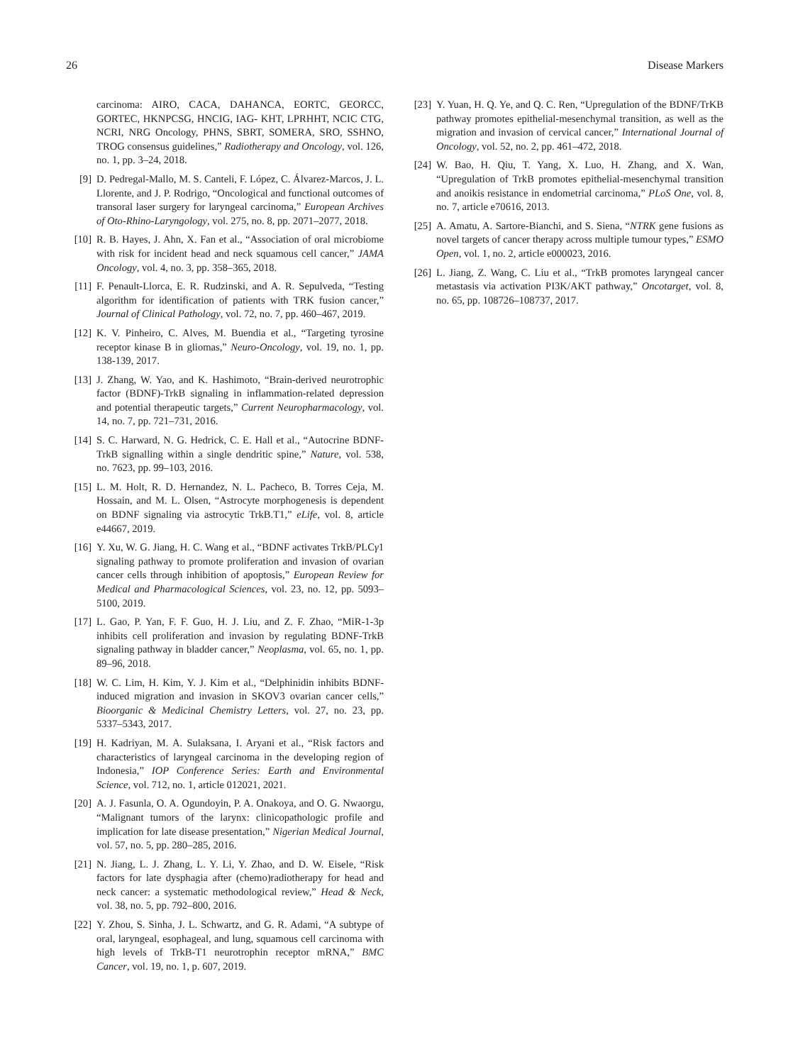26 Disease Markers
carcinoma: AIRO, CACA, DAHANCA, EORTC, GEORCC, GORTEC, HKNPCSG, HNCIG, IAG- KHT, LPRHHT, NCIC CTG, NCRI, NRG Oncology, PHNS, SBRT, SOMERA, SRO, SSHNO, TROG consensus guidelines,” Radiotherapy and Oncology, vol. 126, no. 1, pp. 3–24, 2018.
[9] D. Pedregal-Mallo, M. S. Canteli, F. López, C. Álvarez-Marcos, J. L. Llorente, and J. P. Rodrigo, “Oncological and functional outcomes of transoral laser surgery for laryngeal carcinoma,” European Archives of Oto-Rhino-Laryngology, vol. 275, no. 8, pp. 2071–2077, 2018.
[10] R. B. Hayes, J. Ahn, X. Fan et al., “Association of oral microbiome with risk for incident head and neck squamous cell cancer,” JAMA Oncology, vol. 4, no. 3, pp. 358–365, 2018.
[11] F. Penault-Llorca, E. R. Rudzinski, and A. R. Sepulveda, “Testing algorithm for identification of patients with TRK fusion cancer,” Journal of Clinical Pathology, vol. 72, no. 7, pp. 460–467, 2019.
[12] K. V. Pinheiro, C. Alves, M. Buendia et al., “Targeting tyrosine receptor kinase B in gliomas,” Neuro-Oncology, vol. 19, no. 1, pp. 138-139, 2017.
[13] J. Zhang, W. Yao, and K. Hashimoto, “Brain-derived neurotrophic factor (BDNF)-TrkB signaling in inflammation-related depression and potential therapeutic targets,” Current Neuropharmacology, vol. 14, no. 7, pp. 721–731, 2016.
[14] S. C. Harward, N. G. Hedrick, C. E. Hall et al., “Autocrine BDNF-TrkB signalling within a single dendritic spine,” Nature, vol. 538, no. 7623, pp. 99–103, 2016.
[15] L. M. Holt, R. D. Hernandez, N. L. Pacheco, B. Torres Ceja, M. Hossain, and M. L. Olsen, “Astrocyte morphogenesis is dependent on BDNF signaling via astrocytic TrkB.T1,” eLife, vol. 8, article e44667, 2019.
[16] Y. Xu, W. G. Jiang, H. C. Wang et al., “BDNF activates TrkB/PLCγ1 signaling pathway to promote proliferation and invasion of ovarian cancer cells through inhibition of apoptosis,” European Review for Medical and Pharmacological Sciences, vol. 23, no. 12, pp. 5093–5100, 2019.
[17] L. Gao, P. Yan, F. F. Guo, H. J. Liu, and Z. F. Zhao, “MiR-1-3p inhibits cell proliferation and invasion by regulating BDNF-TrkB signaling pathway in bladder cancer,” Neoplasma, vol. 65, no. 1, pp. 89–96, 2018.
[18] W. C. Lim, H. Kim, Y. J. Kim et al., “Delphinidin inhibits BDNF-induced migration and invasion in SKOV3 ovarian cancer cells,” Bioorganic & Medicinal Chemistry Letters, vol. 27, no. 23, pp. 5337–5343, 2017.
[19] H. Kadriyan, M. A. Sulaksana, I. Aryani et al., “Risk factors and characteristics of laryngeal carcinoma in the developing region of Indonesia,” IOP Conference Series: Earth and Environmental Science, vol. 712, no. 1, article 012021, 2021.
[20] A. J. Fasunla, O. A. Ogundoyin, P. A. Onakoya, and O. G. Nwaorgu, “Malignant tumors of the larynx: clinicopathologic profile and implication for late disease presentation,” Nigerian Medical Journal, vol. 57, no. 5, pp. 280–285, 2016.
[21] N. Jiang, L. J. Zhang, L. Y. Li, Y. Zhao, and D. W. Eisele, “Risk factors for late dysphagia after (chemo)radiotherapy for head and neck cancer: a systematic methodological review,” Head & Neck, vol. 38, no. 5, pp. 792–800, 2016.
[22] Y. Zhou, S. Sinha, J. L. Schwartz, and G. R. Adami, “A subtype of oral, laryngeal, esophageal, and lung, squamous cell carcinoma with high levels of TrkB-T1 neurotrophin receptor mRNA,” BMC Cancer, vol. 19, no. 1, p. 607, 2019.
[23] Y. Yuan, H. Q. Ye, and Q. C. Ren, “Upregulation of the BDNF/TrKB pathway promotes epithelial-mesenchymal transition, as well as the migration and invasion of cervical cancer,” International Journal of Oncology, vol. 52, no. 2, pp. 461–472, 2018.
[24] W. Bao, H. Qiu, T. Yang, X. Luo, H. Zhang, and X. Wan, “Upregulation of TrkB promotes epithelial-mesenchymal transition and anoikis resistance in endometrial carcinoma,” PLoS One, vol. 8, no. 7, article e70616, 2013.
[25] A. Amatu, A. Sartore-Bianchi, and S. Siena, “NTRK gene fusions as novel targets of cancer therapy across multiple tumour types,” ESMO Open, vol. 1, no. 2, article e000023, 2016.
[26] L. Jiang, Z. Wang, C. Liu et al., “TrkB promotes laryngeal cancer metastasis via activation PI3K/AKT pathway,” Oncotarget, vol. 8, no. 65, pp. 108726–108737, 2017.